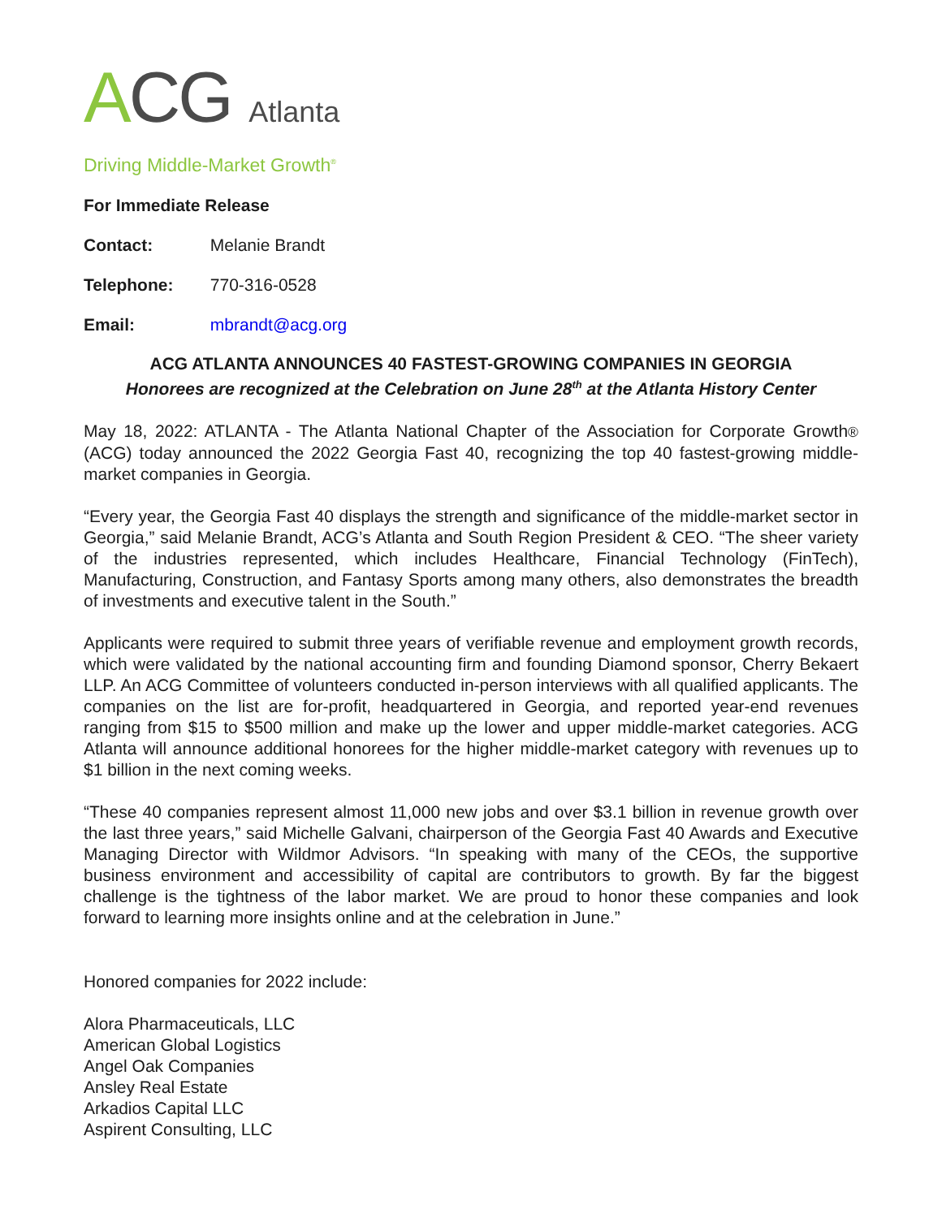ACG Atlanta
Driving Middle-Market Growth<sup>®</sup>
For Immediate Release
Contact: Melanie Brandt
Telephone: 770-316-0528
Email: mbrandt@acg.org
ACG ATLANTA ANNOUNCES 40 FASTEST-GROWING COMPANIES IN GEORGIA
Honorees are recognized at the Celebration on June 28<sup>th</sup> at the Atlanta History Center
May 18, 2022: ATLANTA - The Atlanta National Chapter of the Association for Corporate Growth® (ACG) today announced the 2022 Georgia Fast 40, recognizing the top 40 fastest-growing middle-market companies in Georgia.
“Every year, the Georgia Fast 40 displays the strength and significance of the middle-market sector in Georgia,” said Melanie Brandt, ACG’s Atlanta and South Region President & CEO. “The sheer variety of the industries represented, which includes Healthcare, Financial Technology (FinTech), Manufacturing, Construction, and Fantasy Sports among many others, also demonstrates the breadth of investments and executive talent in the South.”
Applicants were required to submit three years of verifiable revenue and employment growth records, which were validated by the national accounting firm and founding Diamond sponsor, Cherry Bekaert LLP. An ACG Committee of volunteers conducted in-person interviews with all qualified applicants. The companies on the list are for-profit, headquartered in Georgia, and reported year-end revenues ranging from $15 to $500 million and make up the lower and upper middle-market categories. ACG Atlanta will announce additional honorees for the higher middle-market category with revenues up to $1 billion in the next coming weeks.
“These 40 companies represent almost 11,000 new jobs and over $3.1 billion in revenue growth over the last three years,” said Michelle Galvani, chairperson of the Georgia Fast 40 Awards and Executive Managing Director with Wildmor Advisors. “In speaking with many of the CEOs, the supportive business environment and accessibility of capital are contributors to growth. By far the biggest challenge is the tightness of the labor market. We are proud to honor these companies and look forward to learning more insights online and at the celebration in June.”
Honored companies for 2022 include:
Alora Pharmaceuticals, LLC
American Global Logistics
Angel Oak Companies
Ansley Real Estate
Arkadios Capital LLC
Aspirent Consulting, LLC